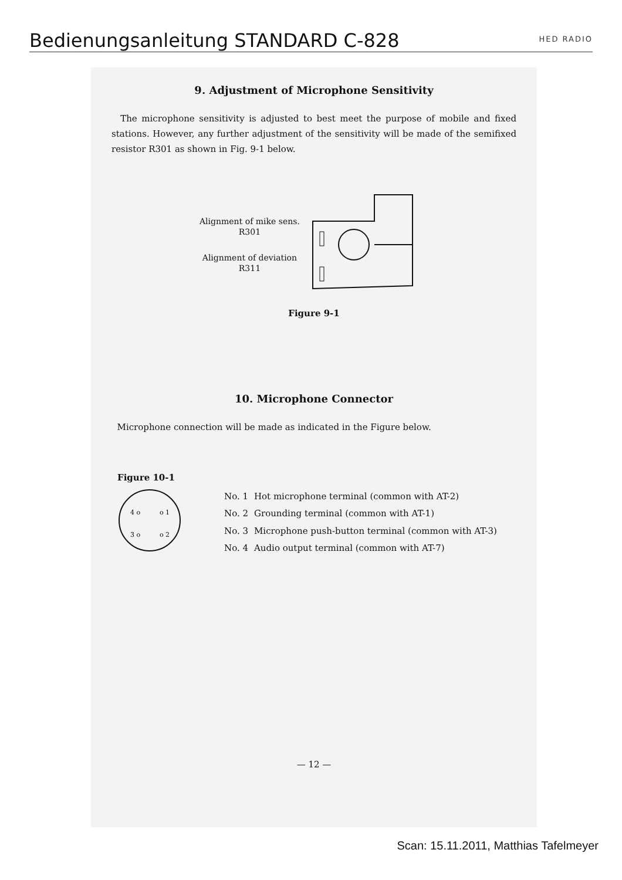Bedienungsanleitung STANDARD C-828
HED RADIO
9. Adjustment of Microphone Sensitivity
The microphone sensitivity is adjusted to best meet the purpose of mobile and fixed stations. However, any further adjustment of the sensitivity will be made of the semifixed resistor R301 as shown in Fig. 9-1 below.
Alignment of mike sens.
R301
Alignment of deviation
R311
Figure 9-1
10. Microphone Connector
Microphone connection will be made as indicated in the Figure below.
Figure 10-1
4 o
o 1
3 o
o 2
| No. 1 | Hot microphone terminal (common with AT-2) |
| No. 2 | Grounding terminal (common with AT-1) |
| No. 3 | Microphone push-button terminal (common with AT-3) |
| No. 4 | Audio output terminal (common with AT-7) |
— 12 —
Scan: 15.11.2011, Matthias Tafelmeyer